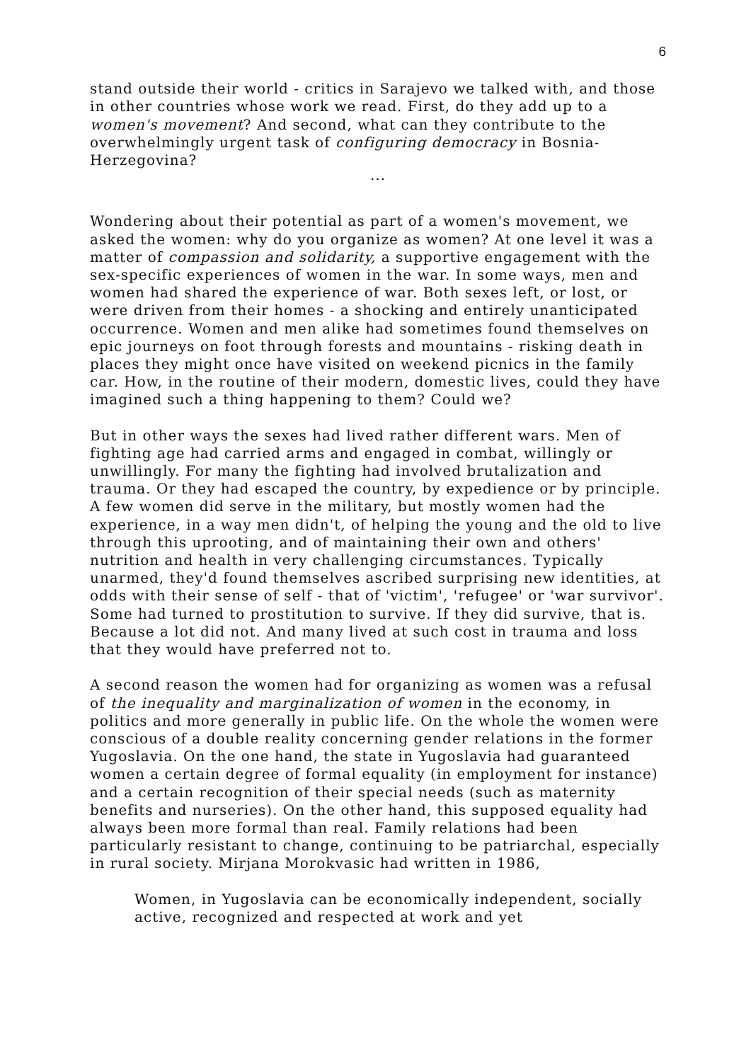6
stand outside their world - critics in Sarajevo we talked with, and those in other countries whose work we read. First, do they add up to a women's movement? And second, what can they contribute to the overwhelmingly urgent task of configuring democracy in Bosnia-Herzegovina?
...
Wondering about their potential as part of a women's movement, we asked the women: why do you organize as women? At one level it was a matter of compassion and solidarity, a supportive engagement with the sex-specific experiences of women in the war. In some ways, men and women had shared the experience of war. Both sexes left, or lost, or were driven from their homes - a shocking and entirely unanticipated occurrence. Women and men alike had sometimes found themselves on epic journeys on foot through forests and mountains - risking death in places they might once have visited on weekend picnics in the family car. How, in the routine of their modern, domestic lives, could they have imagined such a thing happening to them? Could we?
But in other ways the sexes had lived rather different wars. Men of fighting age had carried arms and engaged in combat, willingly or unwillingly. For many the fighting had involved brutalization and trauma. Or they had escaped the country, by expedience or by principle. A few women did serve in the military, but mostly women had the experience, in a way men didn't, of helping the young and the old to live through this uprooting, and of maintaining their own and others' nutrition and health in very challenging circumstances. Typically unarmed, they'd found themselves ascribed surprising new identities, at odds with their sense of self - that of 'victim', 'refugee' or 'war survivor'. Some had turned to prostitution to survive. If they did survive, that is. Because a lot did not. And many lived at such cost in trauma and loss that they would have preferred not to.
A second reason the women had for organizing as women was a refusal of the inequality and marginalization of women in the economy, in politics and more generally in public life. On the whole the women were conscious of a double reality concerning gender relations in the former Yugoslavia. On the one hand, the state in Yugoslavia had guaranteed women a certain degree of formal equality (in employment for instance) and a certain recognition of their special needs (such as maternity benefits and nurseries). On the other hand, this supposed equality had always been more formal than real. Family relations had been particularly resistant to change, continuing to be patriarchal, especially in rural society. Mirjana Morokvasic had written in 1986,
Women, in Yugoslavia can be economically independent, socially active, recognized and respected at work and yet